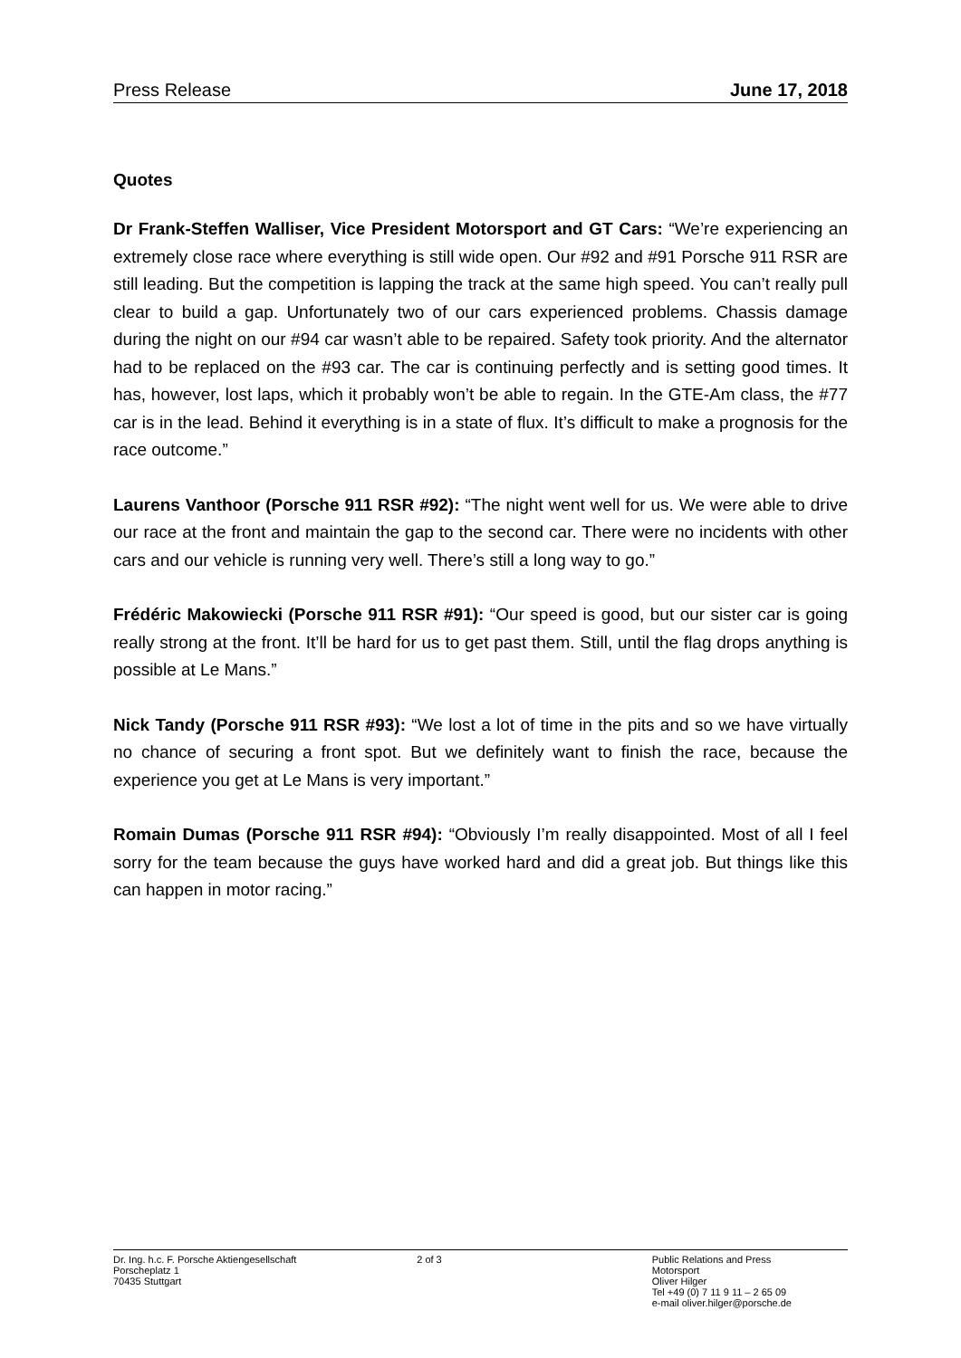Press Release June 17, 2018
Quotes
Dr Frank-Steffen Walliser, Vice President Motorsport and GT Cars: “We’re experiencing an extremely close race where everything is still wide open. Our #92 and #91 Porsche 911 RSR are still leading. But the competition is lapping the track at the same high speed. You can’t really pull clear to build a gap. Unfortunately two of our cars experienced problems. Chassis damage during the night on our #94 car wasn’t able to be repaired. Safety took priority. And the alternator had to be replaced on the #93 car. The car is continuing perfectly and is setting good times. It has, however, lost laps, which it probably won’t be able to regain. In the GTE-Am class, the #77 car is in the lead. Behind it everything is in a state of flux. It’s difficult to make a prognosis for the race outcome.”
Laurens Vanthoor (Porsche 911 RSR #92): “The night went well for us. We were able to drive our race at the front and maintain the gap to the second car. There were no incidents with other cars and our vehicle is running very well. There’s still a long way to go.”
Frédéric Makowiecki (Porsche 911 RSR #91): “Our speed is good, but our sister car is going really strong at the front. It’ll be hard for us to get past them. Still, until the flag drops anything is possible at Le Mans.”
Nick Tandy (Porsche 911 RSR #93): “We lost a lot of time in the pits and so we have virtually no chance of securing a front spot. But we definitely want to finish the race, because the experience you get at Le Mans is very important.”
Romain Dumas (Porsche 911 RSR #94): “Obviously I’m really disappointed. Most of all I feel sorry for the team because the guys have worked hard and did a great job. But things like this can happen in motor racing.”
Dr. Ing. h.c. F. Porsche Aktiengesellschaft
Porscheplatz 1
70435 Stuttgart
2 of 3 Public Relations and Press
Motorsport
Oliver Hilger
Tel +49 (0) 7 11 9 11 – 2 65 09
e-mail oliver.hilger@porsche.de